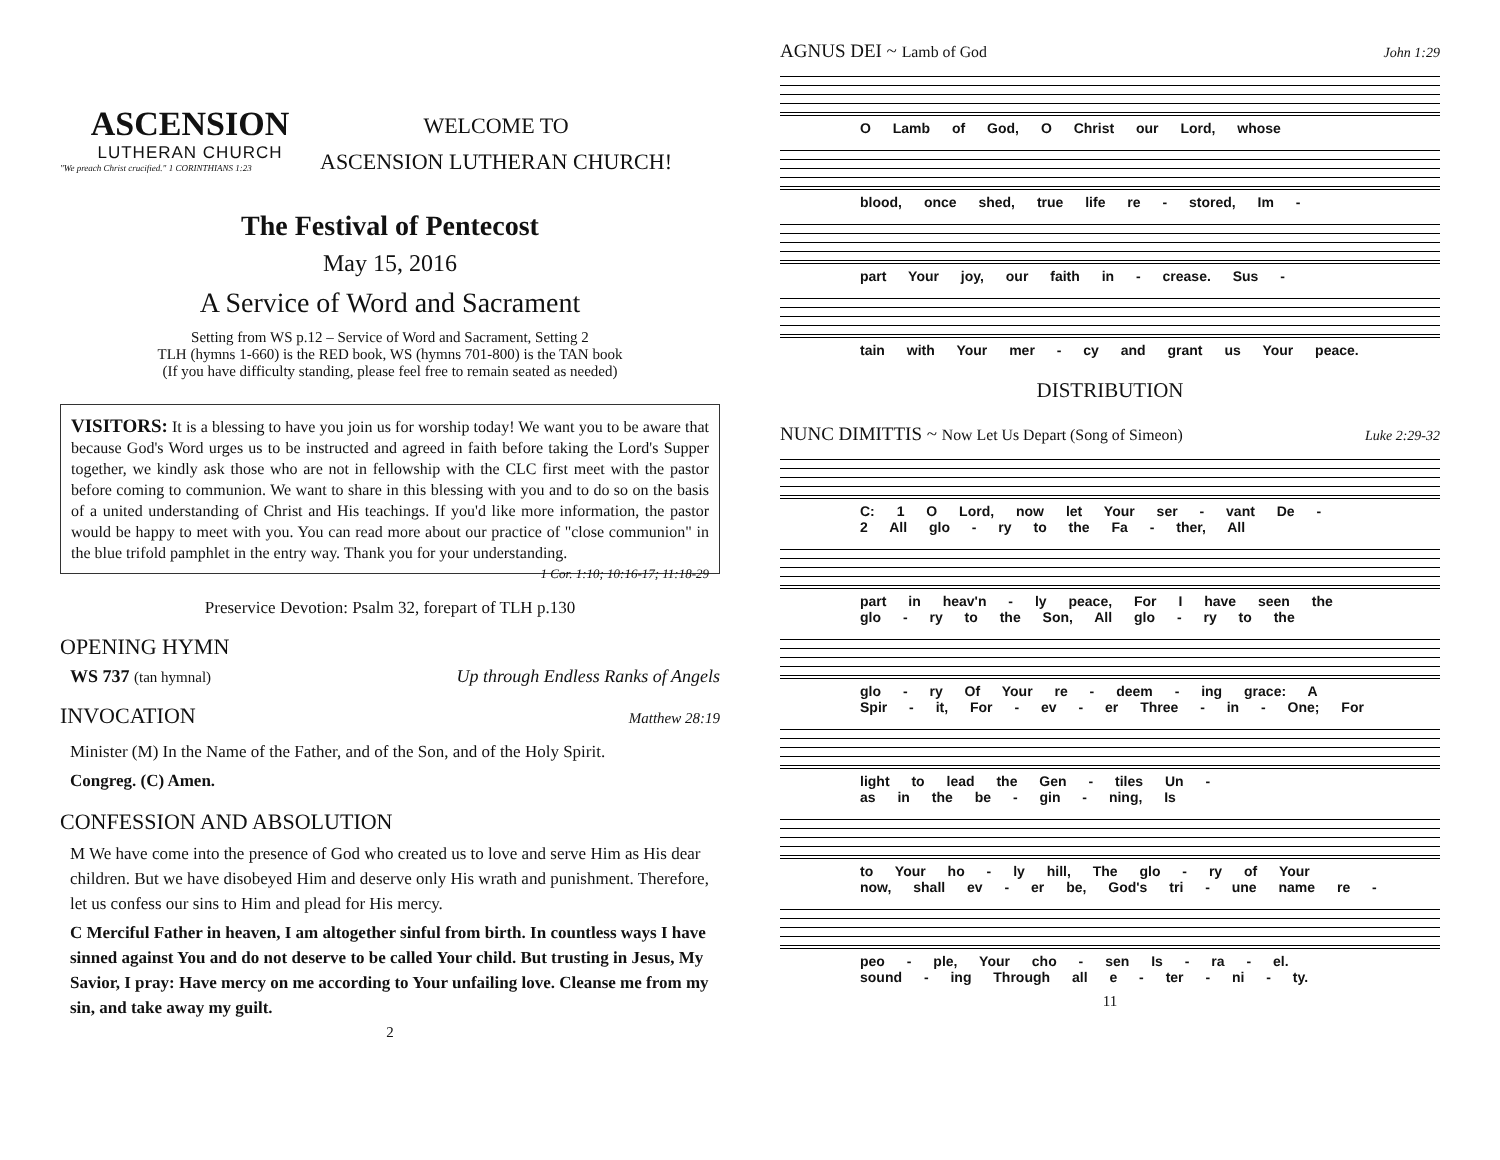ASCENSION
LUTHERAN CHURCH
"We preach Christ crucified." 1 CORINTHIANS 1:23
WELCOME TO
ASCENSION LUTHERAN CHURCH!
The Festival of Pentecost
May 15, 2016
A Service of Word and Sacrament
Setting from WS p.12 – Service of Word and Sacrament, Setting 2
TLH (hymns 1-660) is the RED book, WS (hymns 701-800) is the TAN book
(If you have difficulty standing, please feel free to remain seated as needed)
VISITORS: It is a blessing to have you join us for worship today! We want you to be aware that because God's Word urges us to be instructed and agreed in faith before taking the Lord's Supper together, we kindly ask those who are not in fellowship with the CLC first meet with the pastor before coming to communion. We want to share in this blessing with you and to do so on the basis of a united understanding of Christ and His teachings. If you'd like more information, the pastor would be happy to meet with you. You can read more about our practice of "close communion" in the blue trifold pamphlet in the entry way. Thank you for your understanding. 1 Cor. 1:10; 10:16-17; 11:18-29
Preservice Devotion: Psalm 32, forepart of TLH p.130
OPENING HYMN
WS 737 (tan hymnal) Up through Endless Ranks of Angels
INVOCATION
Matthew 28:19
Minister (M) In the Name of the Father, and of the Son, and of the Holy Spirit.
Congreg. (C) Amen.
CONFESSION AND ABSOLUTION
M We have come into the presence of God who created us to love and serve Him as His dear children. But we have disobeyed Him and deserve only His wrath and punishment. Therefore, let us confess our sins to Him and plead for His mercy.
C Merciful Father in heaven, I am altogether sinful from birth. In countless ways I have sinned against You and do not deserve to be called Your child. But trusting in Jesus, My Savior, I pray: Have mercy on me according to Your unfailing love. Cleanse me from my sin, and take away my guilt.
2
AGNUS DEI ~ Lamb of God John 1:29
O Lamb of God, O Christ our Lord, whose
blood, once shed, true life re - stored, Im -
part Your joy, our faith in - crease. Sus -
tain with Your mer - cy and grant us Your peace.
DISTRIBUTION
NUNC DIMITTIS ~ Now Let Us Depart (Song of Simeon) Luke 2:29-32
C: 1 O Lord, now let Your ser - vant De -
2 All glo - ry to the Fa - ther, All
part in heav'n - ly peace, For I have seen the
glo - ry to the Son, All glo - ry to the
glo - ry Of Your re - deem - ing grace: A
Spir - it, For - ev - er Three - in - One; For
light to lead the Gen - tiles Un -
as in the be - gin - ning, Is
to Your ho - ly hill, The glo - ry of Your
now, shall ev - er be, God's tri - une name re -
peo - ple, Your cho - sen Is - ra - el.
sound - ing Through all e - ter - ni - ty.
11